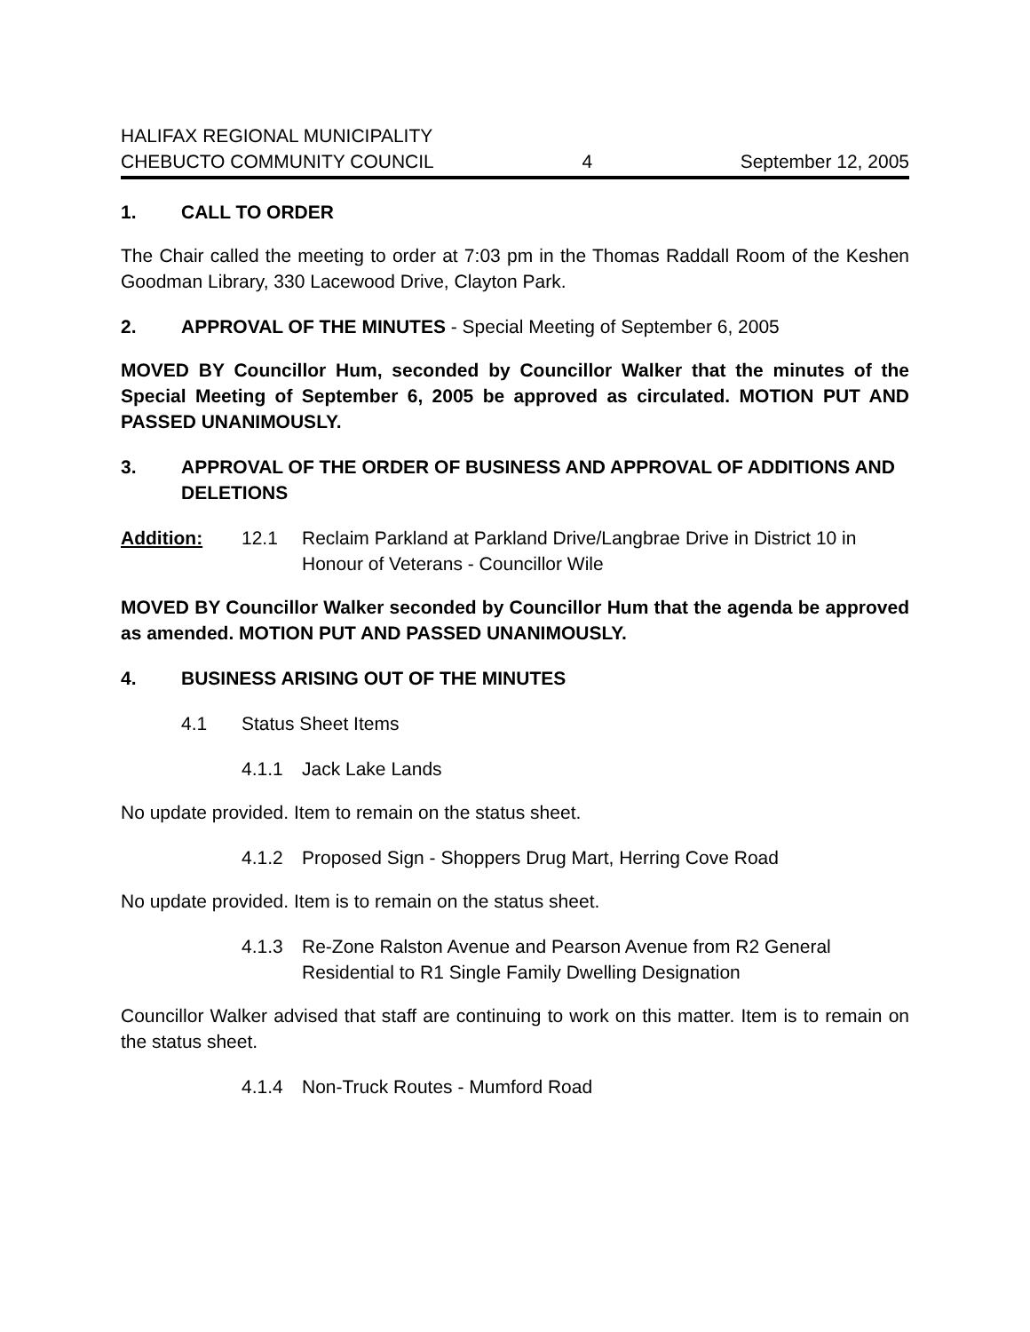HALIFAX REGIONAL MUNICIPALITY
CHEBUCTO COMMUNITY COUNCIL 4 September 12, 2005
1. CALL TO ORDER
The Chair called the meeting to order at 7:03 pm in the Thomas Raddall Room of the Keshen Goodman Library, 330 Lacewood Drive, Clayton Park.
2. APPROVAL OF THE MINUTES - Special Meeting of September 6, 2005
MOVED BY Councillor Hum, seconded by Councillor Walker that the minutes of the Special Meeting of September 6, 2005 be approved as circulated. MOTION PUT AND PASSED UNANIMOUSLY.
3. APPROVAL OF THE ORDER OF BUSINESS AND APPROVAL OF ADDITIONS AND DELETIONS
Addition: 12.1 Reclaim Parkland at Parkland Drive/Langbrae Drive in District 10 in Honour of Veterans - Councillor Wile
MOVED BY Councillor Walker seconded by Councillor Hum that the agenda be approved as amended. MOTION PUT AND PASSED UNANIMOUSLY.
4. BUSINESS ARISING OUT OF THE MINUTES
4.1 Status Sheet Items
4.1.1 Jack Lake Lands
No update provided. Item to remain on the status sheet.
4.1.2 Proposed Sign - Shoppers Drug Mart, Herring Cove Road
No update provided. Item is to remain on the status sheet.
4.1.3 Re-Zone Ralston Avenue and Pearson Avenue from R2 General Residential to R1 Single Family Dwelling Designation
Councillor Walker advised that staff are continuing to work on this matter. Item is to remain on the status sheet.
4.1.4 Non-Truck Routes - Mumford Road